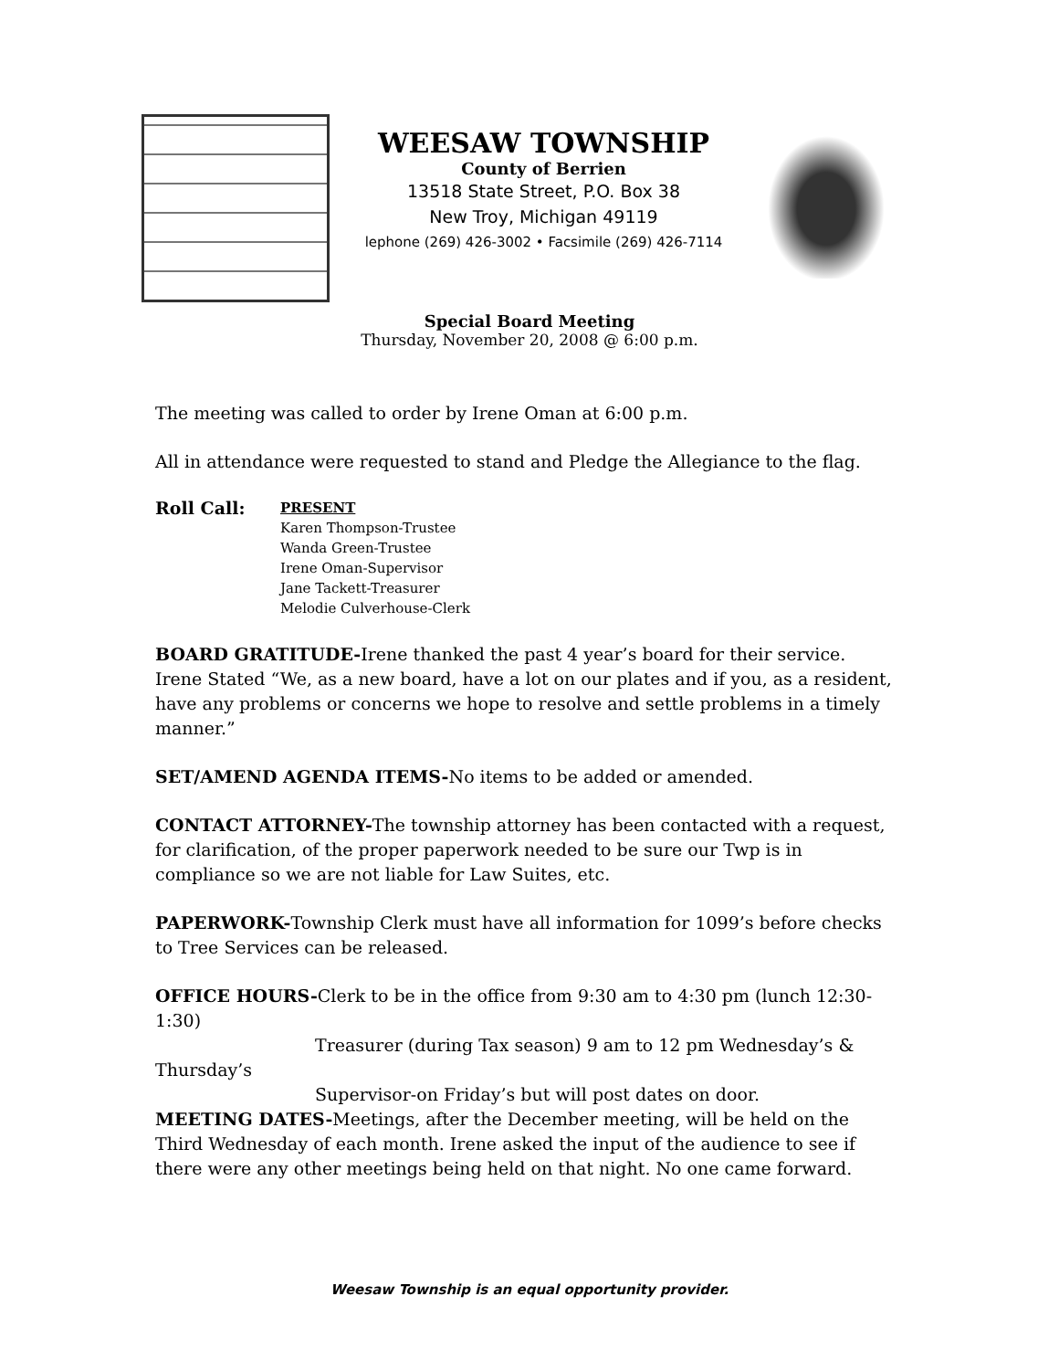WEESAW TOWNSHIP
County of Berrien
13518 State Street, P.O. Box 38
New Troy, Michigan 49119
lephone (269) 426-3002 • Facsimile (269) 426-7114
Special Board Meeting
Thursday, November 20, 2008 @ 6:00 p.m.
The meeting was called to order by Irene Oman at 6:00 p.m.
All in attendance were requested to stand and Pledge the Allegiance to the flag.
Roll Call:
PRESENT
Karen Thompson-Trustee
Wanda Green-Trustee
Irene Oman-Supervisor
Jane Tackett-Treasurer
Melodie Culverhouse-Clerk
BOARD GRATITUDE-Irene thanked the past 4 year’s board for their service. Irene Stated “We, as a new board, have a lot on our plates and if you, as a resident, have any problems or concerns we hope to resolve and settle problems in a timely manner.”
SET/AMEND AGENDA ITEMS-No items to be added or amended.
CONTACT ATTORNEY-The township attorney has been contacted with a request, for clarification, of the proper paperwork needed to be sure our Twp is in compliance so we are not liable for Law Suites, etc.
PAPERWORK-Township Clerk must have all information for 1099’s before checks to Tree Services can be released.
OFFICE HOURS-Clerk to be in the office from 9:30 am to 4:30 pm (lunch 12:30-1:30)
Treasurer (during Tax season) 9 am to 12 pm Wednesday’s &
Thursday’s
Supervisor-on Friday’s but will post dates on door.
MEETING DATES-Meetings, after the December meeting, will be held on the Third Wednesday of each month. Irene asked the input of the audience to see if there were any other meetings being held on that night. No one came forward.
Weesaw Township is an equal opportunity provider.